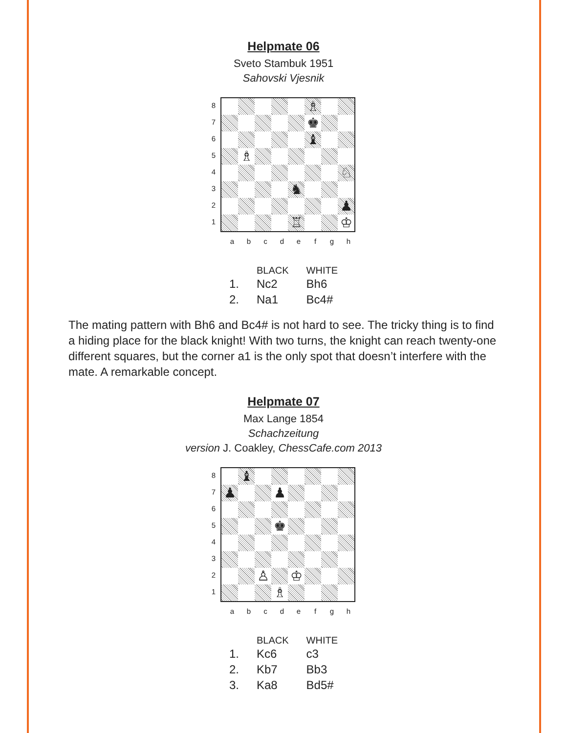Helpmate 06
Sveto Stambuk 1951
Sahovski Vjesnik
87654321
| | | | | | ♗ | | |
| | | | | | ♚ | | |
| | | | | | ♝ | | |
| | ♗ | | | | | | |
| | | | | | | | ♘ |
| | | | | ♞ | | | |
| | | | | | | | ♟ |
| | | | | ♖ | | | ♔ |
a b c d e f g h
| | BLACK | WHITE |
| --- | --- | --- |
| 1. | Nc2 | Bh6 |
| 2. | Na1 | Bc4# |
The mating pattern with Bh6 and Bc4# is not hard to see. The tricky thing is to find a hiding place for the black knight! With two turns, the knight can reach twenty-one different squares, but the corner a1 is the only spot that doesn’t interfere with the mate. A remarkable concept.
Helpmate 07
Max Lange 1854
Schachzeitung
version J. Coakley, ChessCafe.com 2013
87654321
| | ♝ | | | | | | |
| ♟ | | | ♟ | | | | |
| | | | ♚ | | | | |
| | | ♙ | | ♔ | | | |
| | | | ♗ | | | | |
a b c d e f g h
| | BLACK | WHITE |
| --- | --- | --- |
| 1. | Kc6 | c3 |
| 2. | Kb7 | Bb3 |
| 3. | Ka8 | Bd5# |